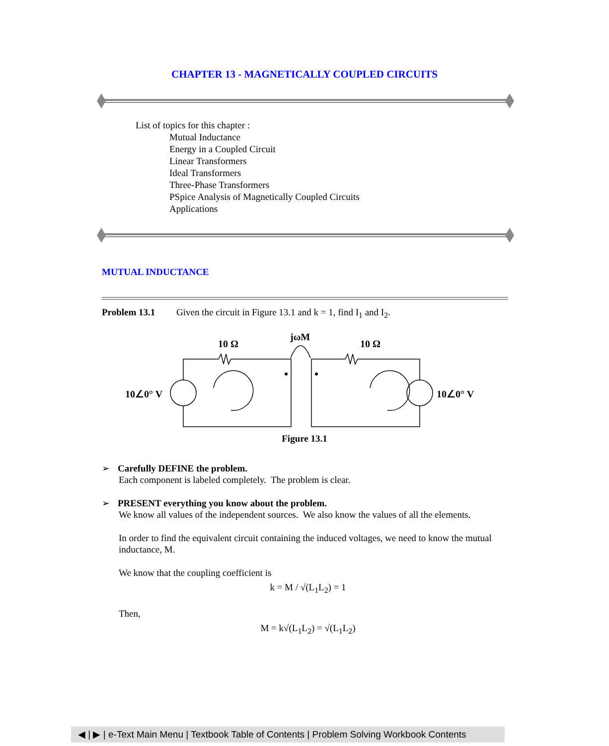CHAPTER 13 - MAGNETICALLY COUPLED CIRCUITS
List of topics for this chapter :
Mutual Inductance
Energy in a Coupled Circuit
Linear Transformers
Ideal Transformers
Three-Phase Transformers
PSpice Analysis of Magnetically Coupled Circuits
Applications
MUTUAL INDUCTANCE
Problem 13.1 Given the circuit in Figure 13.1 and k = 1, find I<sub>1</sub> and I<sub>2</sub>.
10 Ω
jωM
10 Ω
10∠0° V
10∠0° V
Figure 13.1
➢ Carefully DEFINE the problem.
Each component is labeled completely. The problem is clear.
➢ PRESENT everything you know about the problem.
We know all values of the independent sources. We also know the values of all the elements.
In order to find the equivalent circuit containing the induced voltages, we need to know the mutual inductance, M.
We know that the coupling coefficient is
k = M / √(L<sub>1</sub>L<sub>2</sub>) = 1
Then,
M = k√(L<sub>1</sub>L<sub>2</sub>) = √(L<sub>1</sub>L<sub>2</sub>)
◀ | ▶ | e-Text Main Menu | Textbook Table of Contents | Problem Solving Workbook Contents